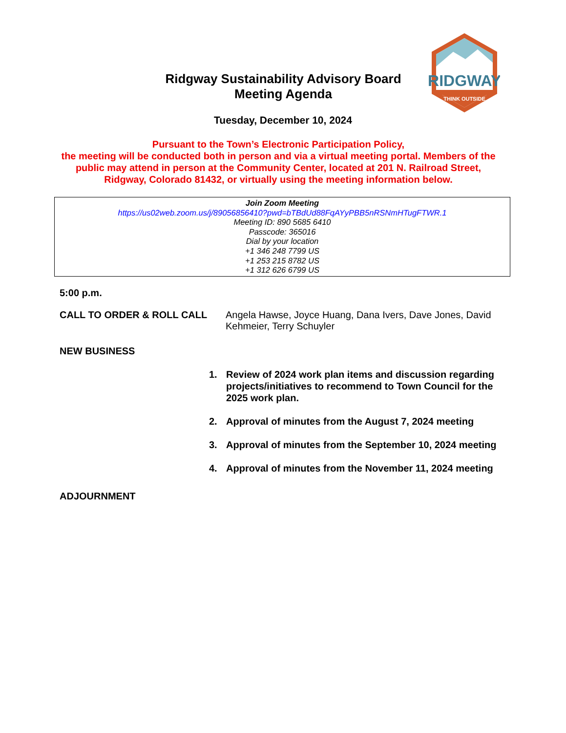RIDGWAY
THINK OUTSIDE
Ridgway Sustainability Advisory Board
Meeting Agenda
Tuesday, December 10, 2024
Pursuant to the Town’s Electronic Participation Policy,
the meeting will be conducted both in person and via a virtual meeting portal. Members of the public may attend in person at the Community Center, located at 201 N. Railroad Street, Ridgway, Colorado 81432, or virtually using the meeting information below.
Join Zoom Meeting
https://us02web.zoom.us/j/89056856410?pwd=bTBdUd88FqAYyPBB5nRSNmHTugFTWR.1
Meeting ID: 890 5685 6410
Passcode: 365016
Dial by your location
+1 346 248 7799 US
+1 253 215 8782 US
+1 312 626 6799 US
5:00 p.m.
CALL TO ORDER & ROLL CALL
Angela Hawse, Joyce Huang, Dana Ivers, Dave Jones, David Kehmeier, Terry Schuyler
NEW BUSINESS
1. Review of 2024 work plan items and discussion regarding projects/initiatives to recommend to Town Council for the 2025 work plan.
2. Approval of minutes from the August 7, 2024 meeting
3. Approval of minutes from the September 10, 2024 meeting
4. Approval of minutes from the November 11, 2024 meeting
ADJOURNMENT